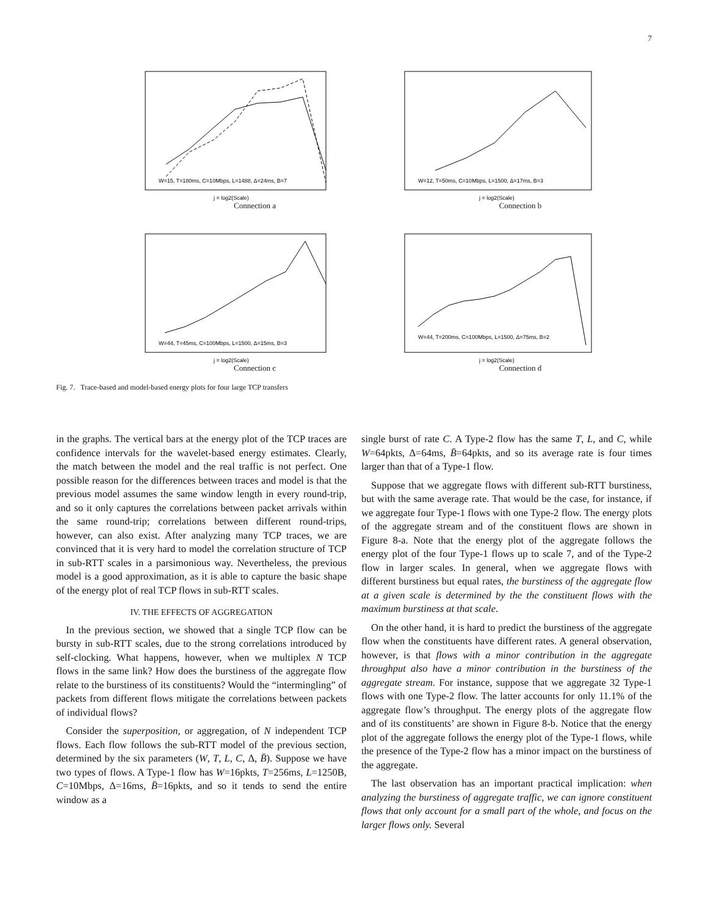7
W=15, T=180ms, C=10Mbps, L=1488, Δ=24ms, B=7
j = log2(Scale)
Connection a
W=12, T=50ms, C=10Mbps, L=1500, Δ=17ms, B=3
j = log2(Scale)
Connection b
W=44, T=45ms, C=100Mbps, L=1500, Δ=15ms, B=3
j = log2(Scale)
Connection c
W=44, T=200ms, C=100Mbps, L=1500, Δ=75ms, B=2
j = log2(Scale)
Connection d
Fig. 7. Trace-based and model-based energy plots for four large TCP transfers
in the graphs. The vertical bars at the energy plot of the TCP traces are confidence intervals for the wavelet-based energy estimates. Clearly, the match between the model and the real traffic is not perfect. One possible reason for the differences between traces and model is that the previous model assumes the same window length in every round-trip, and so it only captures the correlations between packet arrivals within the same round-trip; correlations between different round-trips, however, can also exist. After analyzing many TCP traces, we are convinced that it is very hard to model the correlation structure of TCP in sub-RTT scales in a parsimonious way. Nevertheless, the previous model is a good approximation, as it is able to capture the basic shape of the energy plot of real TCP flows in sub-RTT scales.
IV. THE EFFECTS OF AGGREGATION
In the previous section, we showed that a single TCP flow can be bursty in sub-RTT scales, due to the strong correlations introduced by self-clocking. What happens, however, when we multiplex N TCP flows in the same link? How does the burstiness of the aggregate flow relate to the burstiness of its constituents? Would the “intermingling” of packets from different flows mitigate the correlations between packets of individual flows?
Consider the superposition, or aggregation, of N independent TCP flows. Each flow follows the sub-RTT model of the previous section, determined by the six parameters (W, T, L, C, Δ, B̄). Suppose we have two types of flows. A Type-1 flow has W=16pkts, T=256ms, L=1250B, C=10Mbps, Δ=16ms, B̄=16pkts, and so it tends to send the entire window as a
single burst of rate C. A Type-2 flow has the same T, L, and C, while W=64pkts, Δ=64ms, B̄=64pkts, and so its average rate is four times larger than that of a Type-1 flow.
Suppose that we aggregate flows with different sub-RTT burstiness, but with the same average rate. That would be the case, for instance, if we aggregate four Type-1 flows with one Type-2 flow. The energy plots of the aggregate stream and of the constituent flows are shown in Figure 8-a. Note that the energy plot of the aggregate follows the energy plot of the four Type-1 flows up to scale 7, and of the Type-2 flow in larger scales. In general, when we aggregate flows with different burstiness but equal rates, the burstiness of the aggregate flow at a given scale is determined by the the constituent flows with the maximum burstiness at that scale.
On the other hand, it is hard to predict the burstiness of the aggregate flow when the constituents have different rates. A general observation, however, is that flows with a minor contribution in the aggregate throughput also have a minor contribution in the burstiness of the aggregate stream. For instance, suppose that we aggregate 32 Type-1 flows with one Type-2 flow. The latter accounts for only 11.1% of the aggregate flow’s throughput. The energy plots of the aggregate flow and of its constituents’ are shown in Figure 8-b. Notice that the energy plot of the aggregate follows the energy plot of the Type-1 flows, while the presence of the Type-2 flow has a minor impact on the burstiness of the aggregate.
The last observation has an important practical implication: when analyzing the burstiness of aggregate traffic, we can ignore constituent flows that only account for a small part of the whole, and focus on the larger flows only. Several